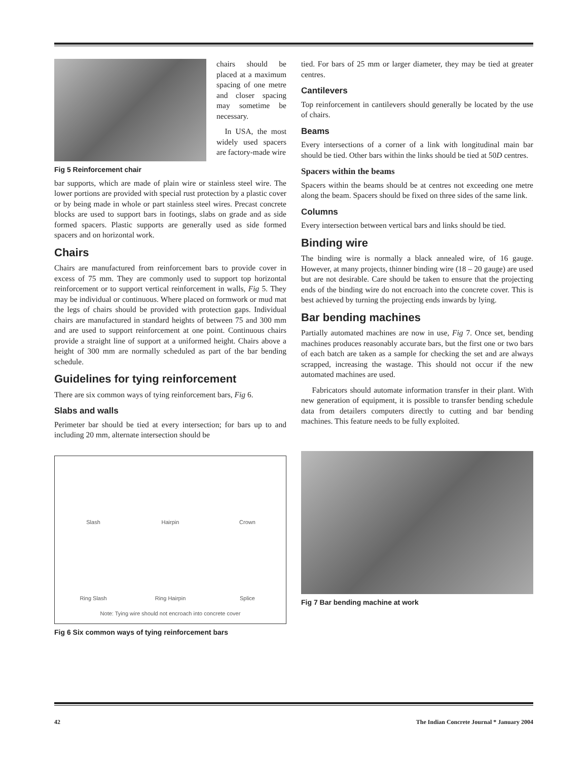Fig 5 Reinforcement chair
chairs should be placed at a maximum spacing of one metre and closer spacing may sometime be necessary.
In USA, the most widely used spacers are factory-made wire
bar supports, which are made of plain wire or stainless steel wire. The lower portions are provided with special rust protection by a plastic cover or by being made in whole or part stainless steel wires. Precast concrete blocks are used to support bars in footings, slabs on grade and as side formed spacers. Plastic supports are generally used as side formed spacers and on horizontal work.
Chairs
Chairs are manufactured from reinforcement bars to provide cover in excess of 75 mm. They are commonly used to support top horizontal reinforcement or to support vertical reinforcement in walls, Fig 5. They may be individual or continuous. Where placed on formwork or mud mat the legs of chairs should be provided with protection gaps. Individual chairs are manufactured in standard heights of between 75 and 300 mm and are used to support reinforcement at one point. Continuous chairs provide a straight line of support at a uniformed height. Chairs above a height of 300 mm are normally scheduled as part of the bar bending schedule.
Guidelines for tying reinforcement
There are six common ways of tying reinforcement bars, Fig 6.
Slabs and walls
Perimeter bar should be tied at every intersection; for bars up to and including 20 mm, alternate intersection should be
Slash
Hairpin
Crown
Ring Slash
Ring Hairpin
Splice
Note: Tying wire should not encroach into concrete cover
Fig 6 Six common ways of tying reinforcement bars
tied. For bars of 25 mm or larger diameter, they may be tied at greater centres.
Cantilevers
Top reinforcement in cantilevers should generally be located by the use of chairs.
Beams
Every intersections of a corner of a link with longitudinal main bar should be tied. Other bars within the links should be tied at 50D centres.
Spacers within the beams
Spacers within the beams should be at centres not exceeding one metre along the beam. Spacers should be fixed on three sides of the same link.
Columns
Every intersection between vertical bars and links should be tied.
Binding wire
The binding wire is normally a black annealed wire, of 16 gauge. However, at many projects, thinner binding wire (18 – 20 gauge) are used but are not desirable. Care should be taken to ensure that the projecting ends of the binding wire do not encroach into the concrete cover. This is best achieved by turning the projecting ends inwards by lying.
Bar bending machines
Partially automated machines are now in use, Fig 7. Once set, bending machines produces reasonably accurate bars, but the first one or two bars of each batch are taken as a sample for checking the set and are always scrapped, increasing the wastage. This should not occur if the new automated machines are used.
Fabricators should automate information transfer in their plant. With new generation of equipment, it is possible to transfer bending schedule data from detailers computers directly to cutting and bar bending machines. This feature needs to be fully exploited.
Fig 7 Bar bending machine at work
42 The Indian Concrete Journal * January 2004